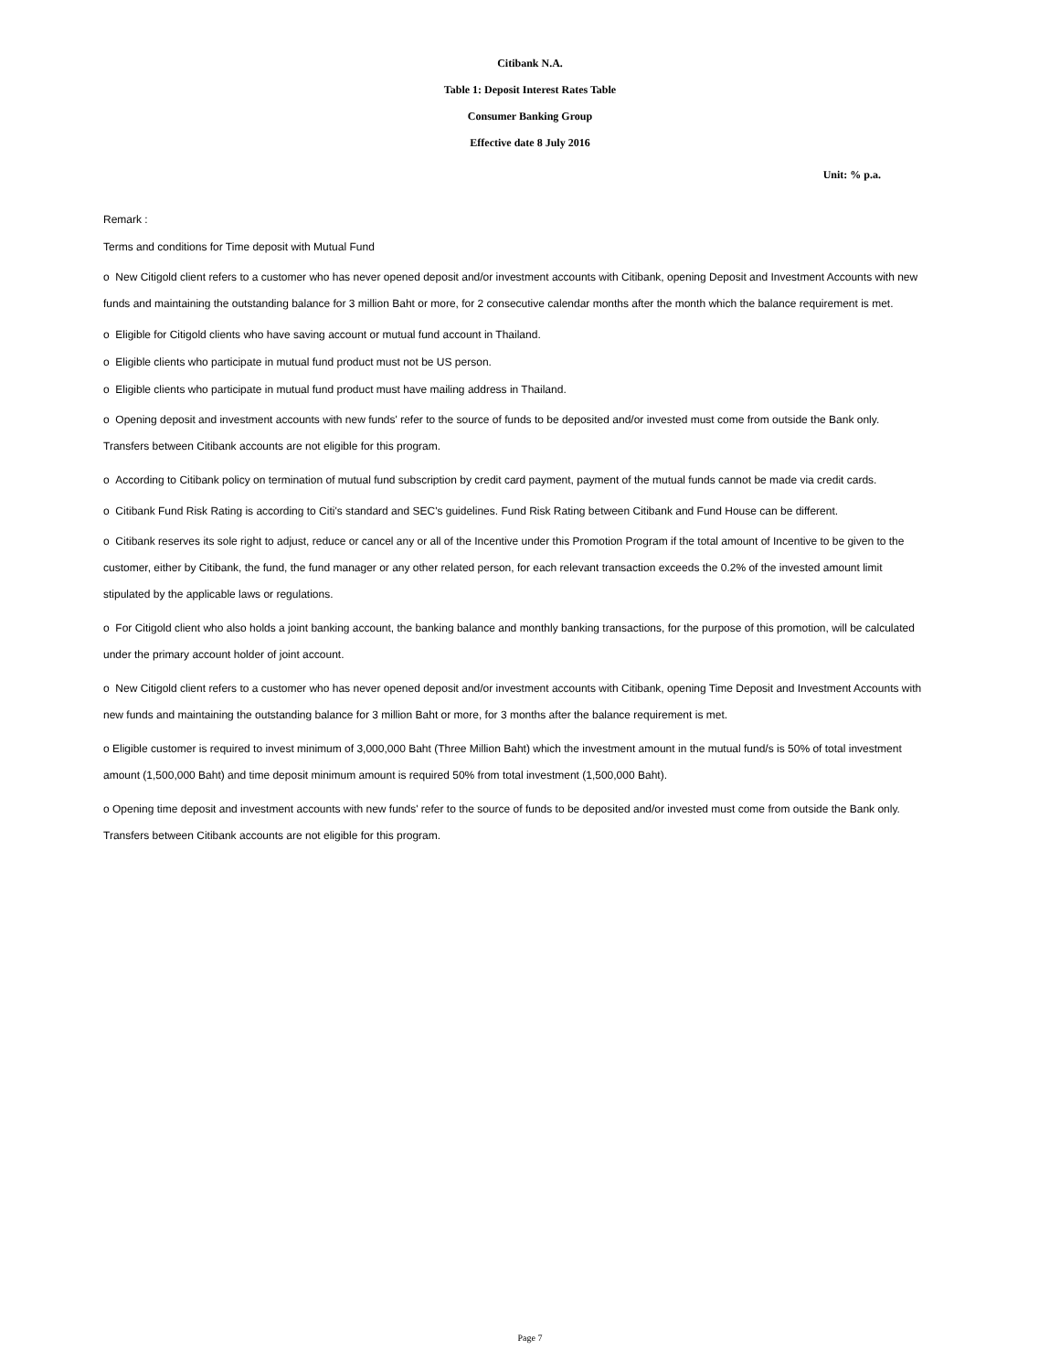Citibank N.A.
Table 1: Deposit Interest Rates Table
Consumer Banking Group
Effective date 8 July 2016
Unit: % p.a.
Remark :
Terms and conditions for Time deposit with Mutual Fund
o New Citigold client refers to a customer who has never opened deposit and/or investment accounts with Citibank, opening Deposit and Investment Accounts with new funds and maintaining the outstanding balance for 3 million Baht or more, for 2 consecutive calendar months after the month which the balance requirement is met.
o Eligible for Citigold clients who have saving account or mutual fund account in Thailand.
o Eligible clients who participate in mutual fund product must not be US person.
o Eligible clients who participate in mutual fund product must have mailing address in Thailand.
o Opening deposit and investment accounts with new funds' refer to the source of funds to be deposited and/or invested must come from outside the Bank only. Transfers between Citibank accounts are not eligible for this program.
o According to Citibank policy on termination of mutual fund subscription by credit card payment, payment of the mutual funds cannot be made via credit cards.
o Citibank Fund Risk Rating is according to Citi's standard and SEC's guidelines. Fund Risk Rating between Citibank and Fund House can be different.
o Citibank reserves its sole right to adjust, reduce or cancel any or all of the Incentive under this Promotion Program if the total amount of Incentive to be given to the customer, either by Citibank, the fund, the fund manager or any other related person, for each relevant transaction exceeds the 0.2% of the invested amount limit stipulated by the applicable laws or regulations.
o For Citigold client who also holds a joint banking account, the banking balance and monthly banking transactions, for the purpose of this promotion, will be calculated under the primary account holder of joint account.
o New Citigold client refers to a customer who has never opened deposit and/or investment accounts with Citibank, opening Time Deposit and Investment Accounts with new funds and maintaining the outstanding balance for 3 million Baht or more, for 3 months after the balance requirement is met.
o Eligible customer is required to invest minimum of 3,000,000 Baht (Three Million Baht) which the investment amount in the mutual fund/s is 50% of total investment amount (1,500,000 Baht) and time deposit minimum amount is required 50% from total investment (1,500,000 Baht).
o Opening time deposit and investment accounts with new funds' refer to the source of funds to be deposited and/or invested must come from outside the Bank only. Transfers between Citibank accounts are not eligible for this program.
Page 7